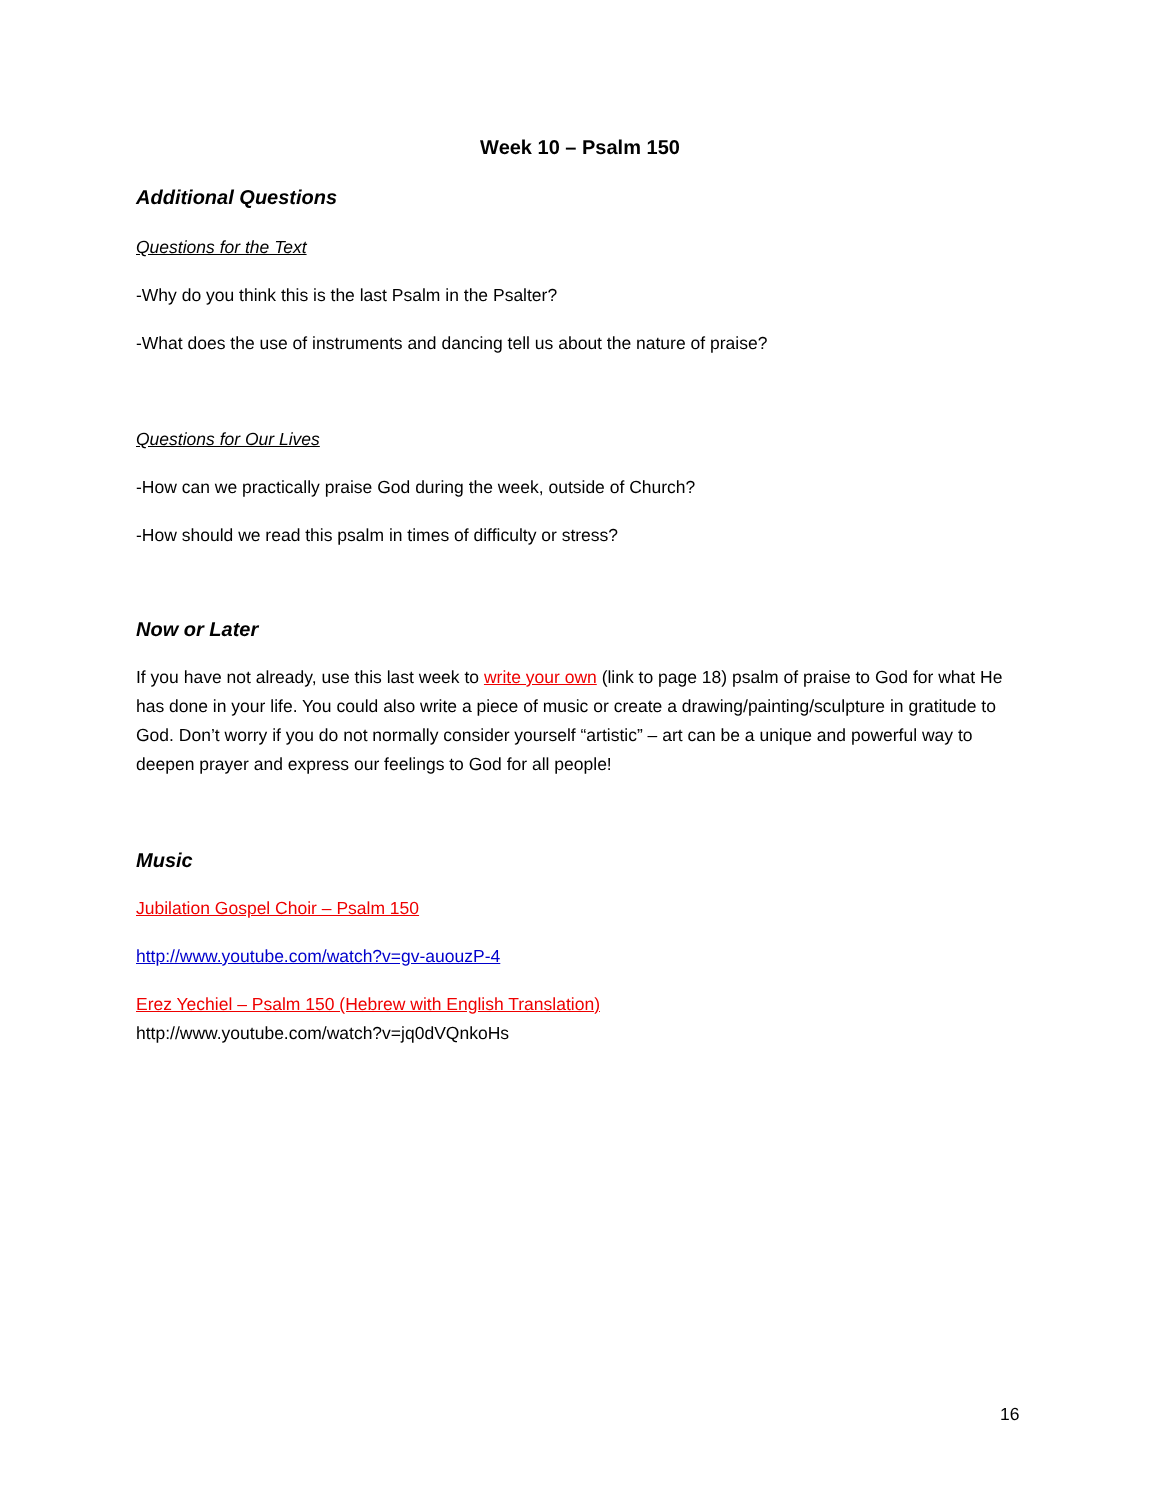Week 10 – Psalm 150
Additional Questions
Questions for the Text
-Why do you think this is the last Psalm in the Psalter?
-What does the use of instruments and dancing tell us about the nature of praise?
Questions for Our Lives
-How can we practically praise God during the week, outside of Church?
-How should we read this psalm in times of difficulty or stress?
Now or Later
If you have not already, use this last week to write your own (link to page 18) psalm of praise to God for what He has done in your life. You could also write a piece of music or create a drawing/painting/sculpture in gratitude to God. Don’t worry if you do not normally consider yourself “artistic” – art can be a unique and powerful way to deepen prayer and express our feelings to God for all people!
Music
Jubilation Gospel Choir – Psalm 150
http://www.youtube.com/watch?v=gv-auouzP-4
Erez Yechiel – Psalm 150 (Hebrew with English Translation)
http://www.youtube.com/watch?v=jq0dVQnkoHs
16